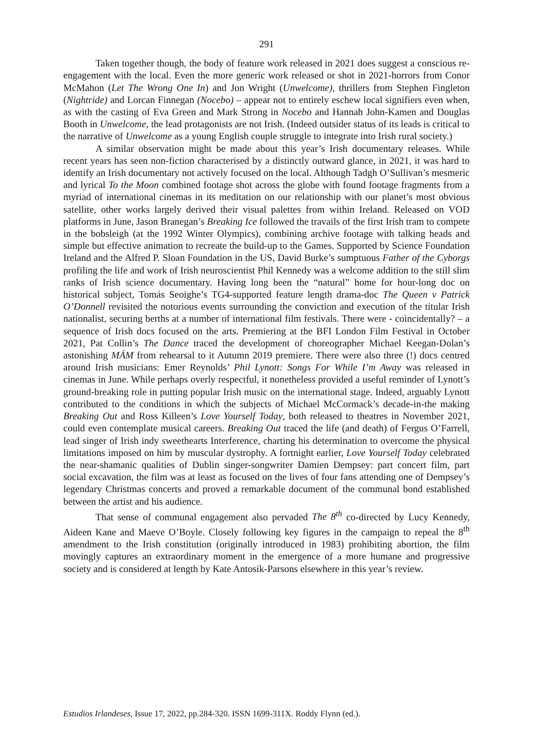291
Taken together though, the body of feature work released in 2021 does suggest a conscious re-engagement with the local. Even the more generic work released or shot in 2021-horrors from Conor McMahon (Let The Wrong One In) and Jon Wright (Unwelcome), thrillers from Stephen Fingleton (Nightride) and Lorcan Finnegan (Nocebo) – appear not to entirely eschew local signifiers even when, as with the casting of Eva Green and Mark Strong in Nocebo and Hannah John-Kamen and Douglas Booth in Unwelcome, the lead protagonists are not Irish. (Indeed outsider status of its leads is critical to the narrative of Unwelcome as a young English couple struggle to integrate into Irish rural society.)
A similar observation might be made about this year’s Irish documentary releases. While recent years has seen non-fiction characterised by a distinctly outward glance, in 2021, it was hard to identify an Irish documentary not actively focused on the local. Although Tadgh O’Sullivan’s mesmeric and lyrical To the Moon combined footage shot across the globe with found footage fragments from a myriad of international cinemas in its meditation on our relationship with our planet’s most obvious satellite, other works largely derived their visual palettes from within Ireland. Released on VOD platforms in June, Jason Branegan’s Breaking Ice followed the travails of the first Irish tram to compete in the bobsleigh (at the 1992 Winter Olympics), combining archive footage with talking heads and simple but effective animation to recreate the build-up to the Games. Supported by Science Foundation Ireland and the Alfred P. Sloan Foundation in the US, David Burke’s sumptuous Father of the Cyborgs profiling the life and work of Irish neuroscientist Phil Kennedy was a welcome addition to the still slim ranks of Irish science documentary. Having long been the “natural” home for hour-long doc on historical subject, Tomás Seoighe’s TG4-supported feature length drama-doc The Queen v Patrick O’Donnell revisited the notorious events surrounding the conviction and execution of the titular Irish nationalist, securing berths at a number of international film festivals. There were - coincidentally? – a sequence of Irish docs focused on the arts. Premiering at the BFI London Film Festival in October 2021, Pat Collin’s The Dance traced the development of choreographer Michael Keegan-Dolan’s astonishing MÁM from rehearsal to it Autumn 2019 premiere. There were also three (!) docs centred around Irish musicians: Emer Reynolds’ Phil Lynott: Songs For While I’m Away was released in cinemas in June. While perhaps overly respectful, it nonetheless provided a useful reminder of Lynott’s ground-breaking role in putting popular Irish music on the international stage. Indeed, arguably Lynott contributed to the conditions in which the subjects of Michael McCormack’s decade-in-the making Breaking Out and Ross Killeen’s Love Yourself Today, both released to theatres in November 2021, could even contemplate musical careers. Breaking Out traced the life (and death) of Fergus O’Farrell, lead singer of Irish indy sweethearts Interference, charting his determination to overcome the physical limitations imposed on him by muscular dystrophy. A fortnight earlier, Love Yourself Today celebrated the near-shamanic qualities of Dublin singer-songwriter Damien Dempsey: part concert film, part social excavation, the film was at least as focused on the lives of four fans attending one of Dempsey’s legendary Christmas concerts and proved a remarkable document of the communal bond established between the artist and his audience.
That sense of communal engagement also pervaded The 8<sup>th</sup> co-directed by Lucy Kennedy, Aideen Kane and Maeve O’Boyle. Closely following key figures in the campaign to repeal the 8<sup>th</sup> amendment to the Irish constitution (originally introduced in 1983) prohibiting abortion, the film movingly captures an extraordinary moment in the emergence of a more humane and progressive society and is considered at length by Kate Antosik-Parsons elsewhere in this year’s review.
Estudios Irlandeses, Issue 17, 2022, pp.284-320. ISSN 1699-311X. Roddy Flynn (ed.).